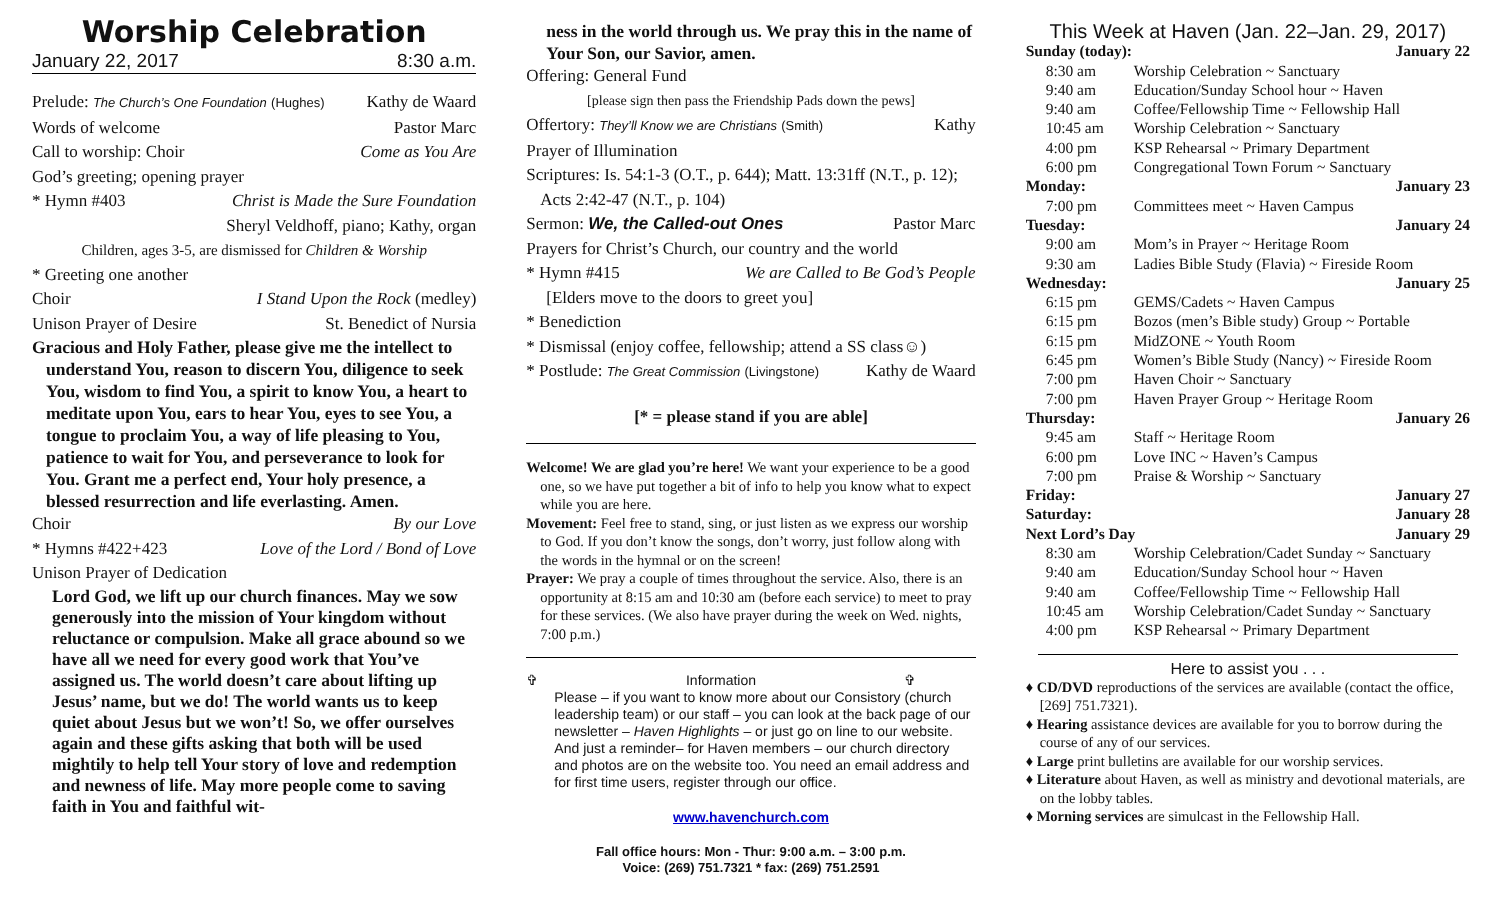Worship Celebration
January 22, 2017 8:30 a.m.
Prelude: The Church’s One Foundation (Hughes) Kathy de Waard
Words of welcome Pastor Marc
Call to worship: Choir Come as You Are
God’s greeting; opening prayer
* Hymn #403 Christ is Made the Sure Foundation
Sheryl Veldhoff, piano; Kathy, organ
Children, ages 3-5, are dismissed for Children & Worship
* Greeting one another
Choir I Stand Upon the Rock (medley)
Unison Prayer of Desire St. Benedict of Nursia
Gracious and Holy Father, please give me the intellect to understand You, reason to discern You, diligence to seek You, wisdom to find You, a spirit to know You, a heart to meditate upon You, ears to hear You, eyes to see You, a tongue to proclaim You, a way of life pleasing to You, patience to wait for You, and perseverance to look for You. Grant me a perfect end, Your holy presence, a blessed resurrection and life everlasting. Amen.
Choir By our Love
* Hymns #422+423 Love of the Lord / Bond of Love
Unison Prayer of Dedication
Lord God, we lift up our church finances. May we sow generously into the mission of Your kingdom without reluctance or compulsion. Make all grace abound so we have all we need for every good work that You’ve assigned us. The world doesn’t care about lifting up Jesus’ name, but we do! The world wants us to keep quiet about Jesus but we won’t! So, we offer ourselves again and these gifts asking that both will be used mightily to help tell Your story of love and redemption and newness of life. May more people come to saving faith in You and faithful wit-
ness in the world through us. We pray this in the name of Your Son, our Savior, amen.
Offering: General Fund
[please sign then pass the Friendship Pads down the pews]
Offertory: They’ll Know we are Christians (Smith) Kathy
Prayer of Illumination
Scriptures: Is. 54:1-3 (O.T., p. 644); Matt. 13:31ff (N.T., p. 12); Acts 2:42-47 (N.T., p. 104)
Sermon: We, the Called-out Ones Pastor Marc
Prayers for Christ’s Church, our country and the world
* Hymn #415 We are Called to Be God’s People
[Elders move to the doors to greet you]
* Benediction
* Dismissal (enjoy coffee, fellowship; attend a SS class☺)
* Postlude: The Great Commission (Livingstone) Kathy de Waard
[* = please stand if you are able]
Welcome! We are glad you’re here! We want your experience to be a good one, so we have put together a bit of info to help you know what to expect while you are here.
Movement: Feel free to stand, sing, or just listen as we express our worship to God. If you don’t know the songs, don’t worry, just follow along with the words in the hymnal or on the screen!
Prayer: We pray a couple of times throughout the service. Also, there is an opportunity at 8:15 am and 10:30 am (before each service) to meet to pray for these services. (We also have prayer during the week on Wed. nights, 7:00 p.m.)
✞ Information ✞
Please – if you want to know more about our Consistory (church leadership team) or our staff – you can look at the back page of our newsletter – Haven Highlights – or just go on line to our website. And just a reminder– for Haven members – our church directory and photos are on the website too. You need an email address and for first time users, register through our office.
www.havenchurch.com
Fall office hours: Mon - Thur: 9:00 a.m. – 3:00 p.m.
Voice: (269) 751.7321 * fax: (269) 751.2591
This Week at Haven (Jan. 22–Jan. 29, 2017)
Sunday (today): January 22
8:30 am Worship Celebration ~ Sanctuary
9:40 am Education/Sunday School hour ~ Haven
9:40 am Coffee/Fellowship Time ~ Fellowship Hall
10:45 am Worship Celebration ~ Sanctuary
4:00 pm KSP Rehearsal ~ Primary Department
6:00 pm Congregational Town Forum ~ Sanctuary
Monday: January 23
7:00 pm Committees meet ~ Haven Campus
Tuesday: January 24
9:00 am Mom’s in Prayer ~ Heritage Room
9:30 am Ladies Bible Study (Flavia) ~ Fireside Room
Wednesday: January 25
6:15 pm GEMS/Cadets ~ Haven Campus
6:15 pm Bozos (men’s Bible study) Group ~ Portable
6:15 pm MidZONE ~ Youth Room
6:45 pm Women’s Bible Study (Nancy) ~ Fireside Room
7:00 pm Haven Choir ~ Sanctuary
7:00 pm Haven Prayer Group ~ Heritage Room
Thursday: January 26
9:45 am Staff ~ Heritage Room
6:00 pm Love INC ~ Haven’s Campus
7:00 pm Praise & Worship ~ Sanctuary
Friday: January 27
Saturday: January 28
Next Lord’s Day January 29
8:30 am Worship Celebration/Cadet Sunday ~ Sanctuary
9:40 am Education/Sunday School hour ~ Haven
9:40 am Coffee/Fellowship Time ~ Fellowship Hall
10:45 am Worship Celebration/Cadet Sunday ~ Sanctuary
4:00 pm KSP Rehearsal ~ Primary Department
Here to assist you . . .
♦ CD/DVD reproductions of the services are available (contact the office, [269] 751.7321).
♦ Hearing assistance devices are available for you to borrow during the course of any of our services.
♦ Large print bulletins are available for our worship services.
♦ Literature about Haven, as well as ministry and devotional materials, are on the lobby tables.
♦ Morning services are simulcast in the Fellowship Hall.